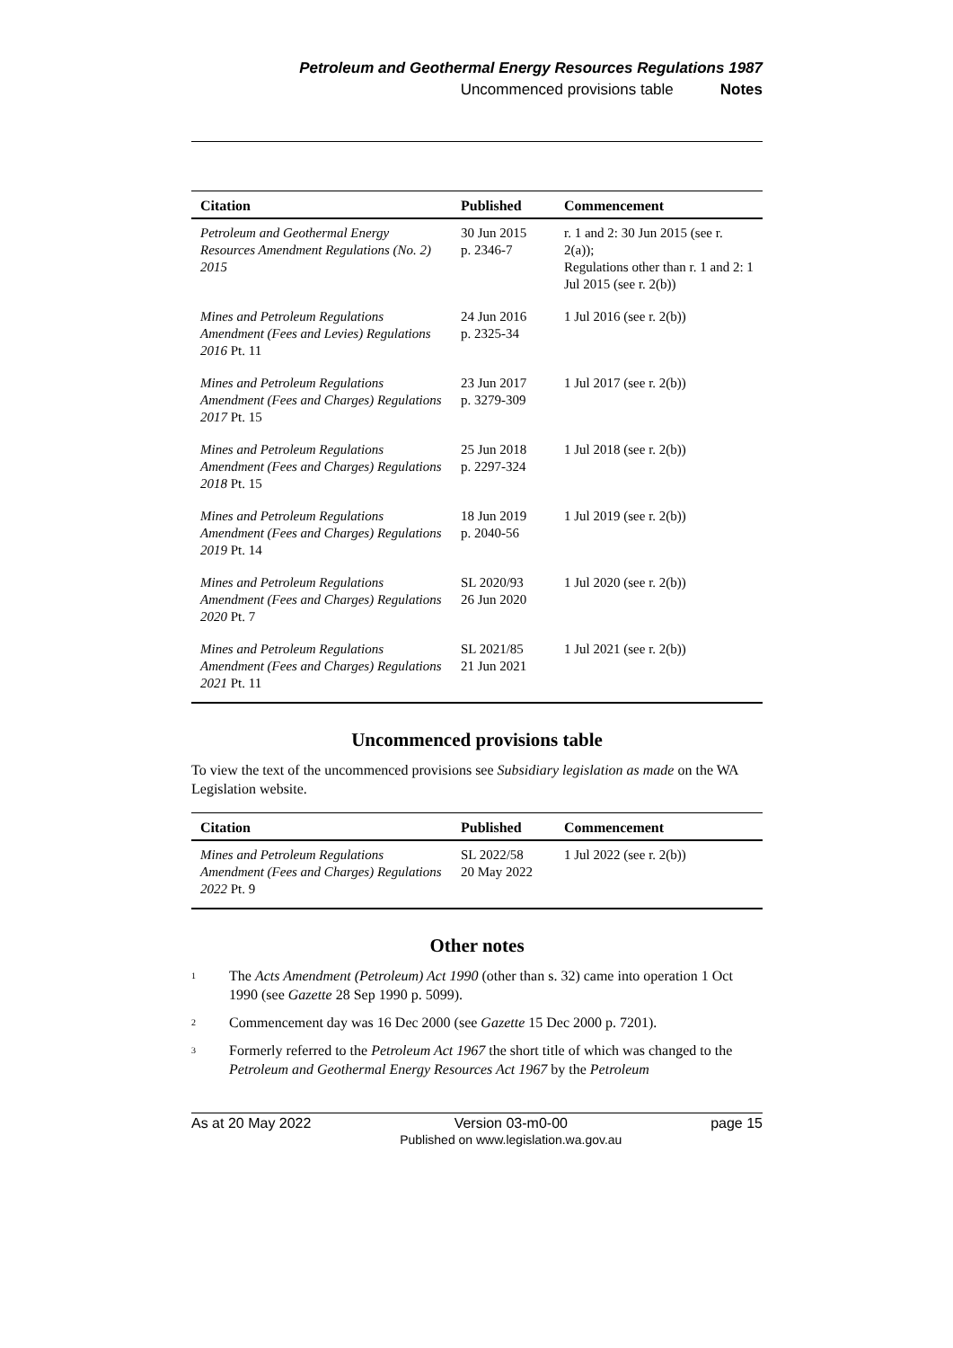Petroleum and Geothermal Energy Resources Regulations 1987
Uncommenced provisions table Notes
| Citation | Published | Commencement |
| --- | --- | --- |
| Petroleum and Geothermal Energy Resources Amendment Regulations (No. 2) 2015 | 30 Jun 2015 p. 2346-7 | r. 1 and 2: 30 Jun 2015 (see r. 2(a)); Regulations other than r. 1 and 2: 1 Jul 2015 (see r. 2(b)) |
| Mines and Petroleum Regulations Amendment (Fees and Levies) Regulations 2016 Pt. 11 | 24 Jun 2016 p. 2325-34 | 1 Jul 2016 (see r. 2(b)) |
| Mines and Petroleum Regulations Amendment (Fees and Charges) Regulations 2017 Pt. 15 | 23 Jun 2017 p. 3279-309 | 1 Jul 2017 (see r. 2(b)) |
| Mines and Petroleum Regulations Amendment (Fees and Charges) Regulations 2018 Pt. 15 | 25 Jun 2018 p. 2297-324 | 1 Jul 2018 (see r. 2(b)) |
| Mines and Petroleum Regulations Amendment (Fees and Charges) Regulations 2019 Pt. 14 | 18 Jun 2019 p. 2040-56 | 1 Jul 2019 (see r. 2(b)) |
| Mines and Petroleum Regulations Amendment (Fees and Charges) Regulations 2020 Pt. 7 | SL 2020/93 26 Jun 2020 | 1 Jul 2020 (see r. 2(b)) |
| Mines and Petroleum Regulations Amendment (Fees and Charges) Regulations 2021 Pt. 11 | SL 2021/85 21 Jun 2021 | 1 Jul 2021 (see r. 2(b)) |
Uncommenced provisions table
To view the text of the uncommenced provisions see Subsidiary legislation as made on the WA Legislation website.
| Citation | Published | Commencement |
| --- | --- | --- |
| Mines and Petroleum Regulations Amendment (Fees and Charges) Regulations 2022 Pt. 9 | SL 2022/58 20 May 2022 | 1 Jul 2022 (see r. 2(b)) |
Other notes
<sup>1</sup>
The Acts Amendment (Petroleum) Act 1990 (other than s. 32) came into operation 1 Oct 1990 (see Gazette 28 Sep 1990 p. 5099).
<sup>2</sup>
Commencement day was 16 Dec 2000 (see Gazette 15 Dec 2000 p. 7201).
<sup>3</sup>
Formerly referred to the Petroleum Act 1967 the short title of which was changed to the Petroleum and Geothermal Energy Resources Act 1967 by the Petroleum
As at 20 May 2022 Version 03-m0-00
Published on www.legislation.wa.gov.au page 15